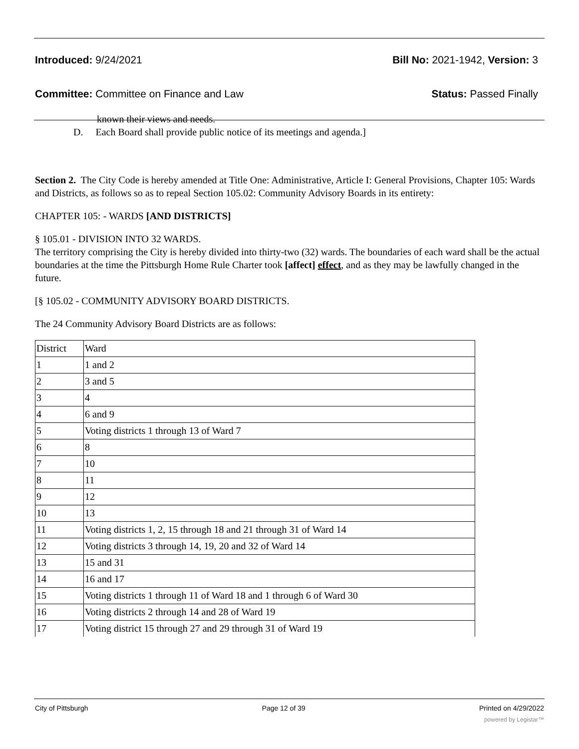Introduced: 9/24/2021 Bill No: 2021-1942, Version: 3
Committee: Committee on Finance and Law
Status: Passed Finally
known their views and needs.
D. Each Board shall provide public notice of its meetings and agenda.]
Section 2. The City Code is hereby amended at Title One: Administrative, Article I: General Provisions, Chapter 105: Wards and Districts, as follows so as to repeal Section 105.02: Community Advisory Boards in its entirety:
CHAPTER 105: - WARDS [AND DISTRICTS]
§ 105.01 - DIVISION INTO 32 WARDS.
The territory comprising the City is hereby divided into thirty-two (32) wards. The boundaries of each ward shall be the actual boundaries at the time the Pittsburgh Home Rule Charter took [affect] effect, and as they may be lawfully changed in the future.
[§ 105.02 - COMMUNITY ADVISORY BOARD DISTRICTS.
The 24 Community Advisory Board Districts are as follows:
| District | Ward |
| 1 | 1 and 2 |
| 2 | 3 and 5 |
| 3 | 4 |
| 4 | 6 and 9 |
| 5 | Voting districts 1 through 13 of Ward 7 |
| 6 | 8 |
| 7 | 10 |
| 8 | 11 |
| 9 | 12 |
| 10 | 13 |
| 11 | Voting districts 1, 2, 15 through 18 and 21 through 31 of Ward 14 |
| 12 | Voting districts 3 through 14, 19, 20 and 32 of Ward 14 |
| 13 | 15 and 31 |
| 14 | 16 and 17 |
| 15 | Voting districts 1 through 11 of Ward 18 and 1 through 6 of Ward 30 |
| 16 | Voting districts 2 through 14 and 28 of Ward 19 |
| 17 | Voting district 15 through 27 and 29 through 31 of Ward 19 |
City of Pittsburgh Page 12 of 39 Printed on 4/29/2022
powered by Legistar™